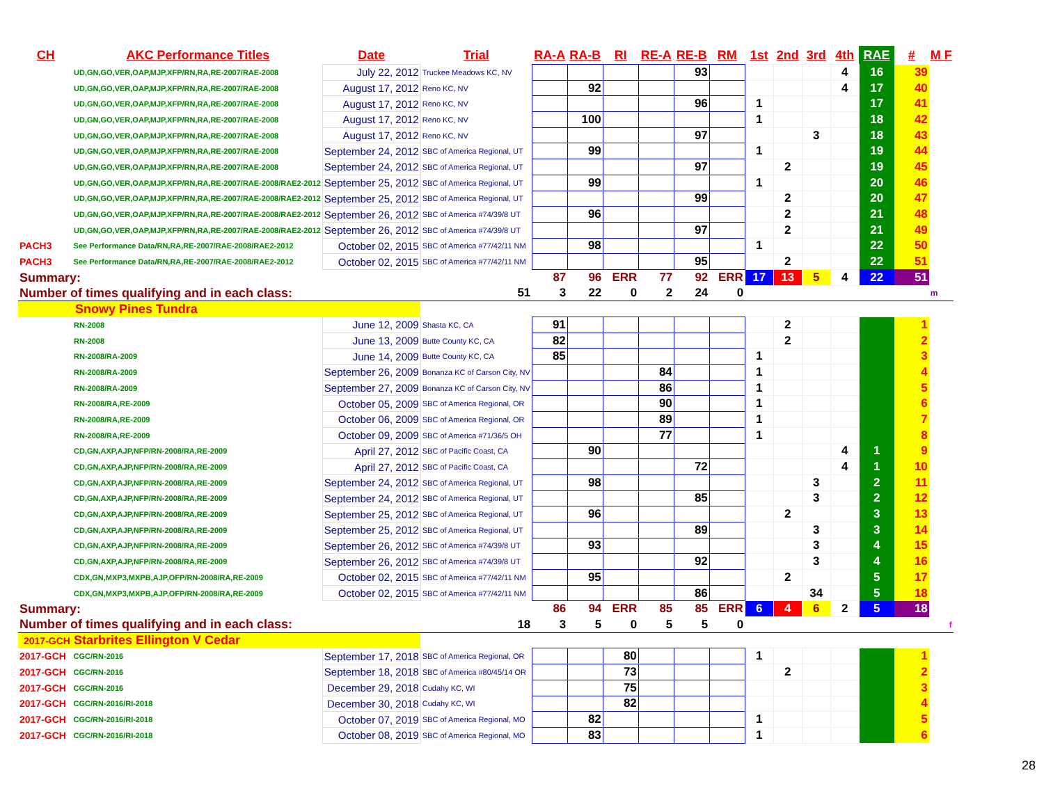| CH | AKC Performance Titles | Date | Trial | RA-A | RA-B | RI | RE-A | RE-B | RM | 1st | 2nd | 3rd | 4th | RAE | # | M F |
| --- | --- | --- | --- | --- | --- | --- | --- | --- | --- | --- | --- | --- | --- | --- | --- | --- |
| UD,GN,GO,VER,OAP,MJP,XFP/RN,RA,RE-2007/RAE-2008 | | July 22, 2012 | Truckee Meadows KC, NV | | | | | 93 | | | | | 4 | 16 | 39 | |
| UD,GN,GO,VER,OAP,MJP,XFP/RN,RA,RE-2007/RAE-2008 | | August 17, 2012 | Reno KC, NV | | 92 | | | | | | | | 4 | 17 | 40 | |
| UD,GN,GO,VER,OAP,MJP,XFP/RN,RA,RE-2007/RAE-2008 | | August 17, 2012 | Reno KC, NV | | | | | 96 | | 1 | | | | 17 | 41 | |
| UD,GN,GO,VER,OAP,MJP,XFP/RN,RA,RE-2007/RAE-2008 | | August 17, 2012 | Reno KC, NV | | 100 | | | | | 1 | | | | 18 | 42 | |
| UD,GN,GO,VER,OAP,MJP,XFP/RN,RA,RE-2007/RAE-2008 | | August 17, 2012 | Reno KC, NV | | | | | 97 | | | | 3 | | 18 | 43 | |
| UD,GN,GO,VER,OAP,MJP,XFP/RN,RA,RE-2007/RAE-2008 | | September 24, 2012 | SBC of America Regional, UT | | 99 | | | | | 1 | | | | 19 | 44 | |
| UD,GN,GO,VER,OAP,MJP,XFP/RN,RA,RE-2007/RAE-2008 | | September 24, 2012 | SBC of America Regional, UT | | | | | 97 | | | 2 | | | 19 | 45 | |
| UD,GN,GO,VER,OAP,MJP,XFP/RN,RA,RE-2007/RAE-2008/RAE2-2012 | | September 25, 2012 | SBC of America Regional, UT | | 99 | | | | | 1 | | | | 20 | 46 | |
| UD,GN,GO,VER,OAP,MJP,XFP/RN,RA,RE-2007/RAE-2008/RAE2-2012 | | September 25, 2012 | SBC of America Regional, UT | | | | | 99 | | | 2 | | | 20 | 47 | |
| UD,GN,GO,VER,OAP,MJP,XFP/RN,RA,RE-2007/RAE-2008/RAE2-2012 | | September 26, 2012 | SBC of America #74/39/8 UT | | 96 | | | | | | 2 | | | 21 | 48 | |
| UD,GN,GO,VER,OAP,MJP,XFP/RN,RA,RE-2007/RAE-2008/RAE2-2012 | | September 26, 2012 | SBC of America #74/39/8 UT | | | | | 97 | | | 2 | | | 21 | 49 | |
| PACH3 | See Performance Data/RN,RA,RE-2007/RAE-2008/RAE2-2012 | October 02, 2015 | SBC of America #77/42/11 NM | | 98 | | | | | 1 | | | | 22 | 50 | |
| PACH3 | See Performance Data/RN,RA,RE-2007/RAE-2008/RAE2-2012 | October 02, 2015 | SBC of America #77/42/11 NM | | | | | 95 | | | 2 | | | 22 | 51 | |
| Summary: | | | | 87 | 96 | ERR | 77 | 92 | ERR | 17 | 13 | 5 | 4 | 22 | 51 | |
| Number of times qualifying and in each class: | | | 51 | 3 | 22 | 0 | 2 | 24 | 0 | | | | | | | m |
| Snowy Pines Tundra | | | | | | | | | | | | | | | | |
| RN-2008 | | June 12, 2009 | Shasta KC, CA | 91 | | | | | | | 2 | | | | 1 | |
| RN-2008 | | June 13, 2009 | Butte County KC, CA | 82 | | | | | | | 2 | | | | 2 | |
| RN-2008/RA-2009 | | June 14, 2009 | Butte County KC, CA | 85 | | | | | | 1 | | | | | 3 | |
| RN-2008/RA-2009 | | September 26, 2009 | Bonanza KC of Carson City, NV | | | | 84 | | | 1 | | | | | 4 | |
| RN-2008/RA-2009 | | September 27, 2009 | Bonanza KC of Carson City, NV | | | | 86 | | | 1 | | | | | 5 | |
| RN-2008/RA,RE-2009 | | October 05, 2009 | SBC of America Regional, OR | | | | 90 | | | 1 | | | | | 6 | |
| RN-2008/RA,RE-2009 | | October 06, 2009 | SBC of America Regional, OR | | | | 89 | | | 1 | | | | | 7 | |
| RN-2008/RA,RE-2009 | | October 09, 2009 | SBC of America #71/36/5 OH | | | | 77 | | | 1 | | | | | 8 | |
| CD,GN,AXP,AJP,NFP/RN-2008/RA,RE-2009 | | April 27, 2012 | SBC of Pacific Coast, CA | | 90 | | | | | | | | 4 | 1 | 9 | |
| CD,GN,AXP,AJP,NFP/RN-2008/RA,RE-2009 | | April 27, 2012 | SBC of Pacific Coast, CA | | | | | 72 | | | | | 4 | 1 | 10 | |
| CD,GN,AXP,AJP,NFP/RN-2008/RA,RE-2009 | | September 24, 2012 | SBC of America Regional, UT | | 98 | | | | | | | 3 | | 2 | 11 | |
| CD,GN,AXP,AJP,NFP/RN-2008/RA,RE-2009 | | September 24, 2012 | SBC of America Regional, UT | | | | | 85 | | | | 3 | | 2 | 12 | |
| CD,GN,AXP,AJP,NFP/RN-2008/RA,RE-2009 | | September 25, 2012 | SBC of America Regional, UT | | 96 | | | | | | 2 | | | 3 | 13 | |
| CD,GN,AXP,AJP,NFP/RN-2008/RA,RE-2009 | | September 25, 2012 | SBC of America Regional, UT | | | | | 89 | | | | 3 | | 3 | 14 | |
| CD,GN,AXP,AJP,NFP/RN-2008/RA,RE-2009 | | September 26, 2012 | SBC of America #74/39/8 UT | | 93 | | | | | | | 3 | | 4 | 15 | |
| CD,GN,AXP,AJP,NFP/RN-2008/RA,RE-2009 | | September 26, 2012 | SBC of America #74/39/8 UT | | | | | 92 | | | | 3 | | 4 | 16 | |
| CDX,GN,MXP3,MXPB,AJP,OFP/RN-2008/RA,RE-2009 | | October 02, 2015 | SBC of America #77/42/11 NM | | 95 | | | | | | 2 | | | 5 | 17 | |
| CDX,GN,MXP3,MXPB,AJP,OFP/RN-2008/RA,RE-2009 | | October 02, 2015 | SBC of America #77/42/11 NM | | | | | 86 | | | | 34 | | 5 | 18 | |
| Summary: | | | | 86 | 94 | ERR | 85 | 85 | ERR | 6 | 4 | 6 | 2 | 5 | 18 | |
| Number of times qualifying and in each class: | | | 18 | 3 | 5 | 0 | 5 | 5 | 0 | | | | | | | f |
| 2017-GCH Starbrites Ellington V Cedar | | | | | | | | | | | | | | | | |
| 2017-GCH | CGC/RN-2016 | September 17, 2018 | SBC of America Regional, OR | | | 80 | | | | 1 | | | | | 1 | |
| 2017-GCH | CGC/RN-2016 | September 18, 2018 | SBC of America #80/45/14 OR | | | 73 | | | | | 2 | | | | 2 | |
| 2017-GCH | CGC/RN-2016 | December 29, 2018 | Cudahy KC, WI | | | 75 | | | | | | | | | 3 | |
| 2017-GCH | CGC/RN-2016/RI-2018 | December 30, 2018 | Cudahy KC, WI | | | 82 | | | | | | | | | 4 | |
| 2017-GCH | CGC/RN-2016/RI-2018 | October 07, 2019 | SBC of America Regional, MO | | 82 | | | | | 1 | | | | | 5 | |
| 2017-GCH | CGC/RN-2016/RI-2018 | October 08, 2019 | SBC of America Regional, MO | | 83 | | | | | 1 | | | | | 6 | |
28